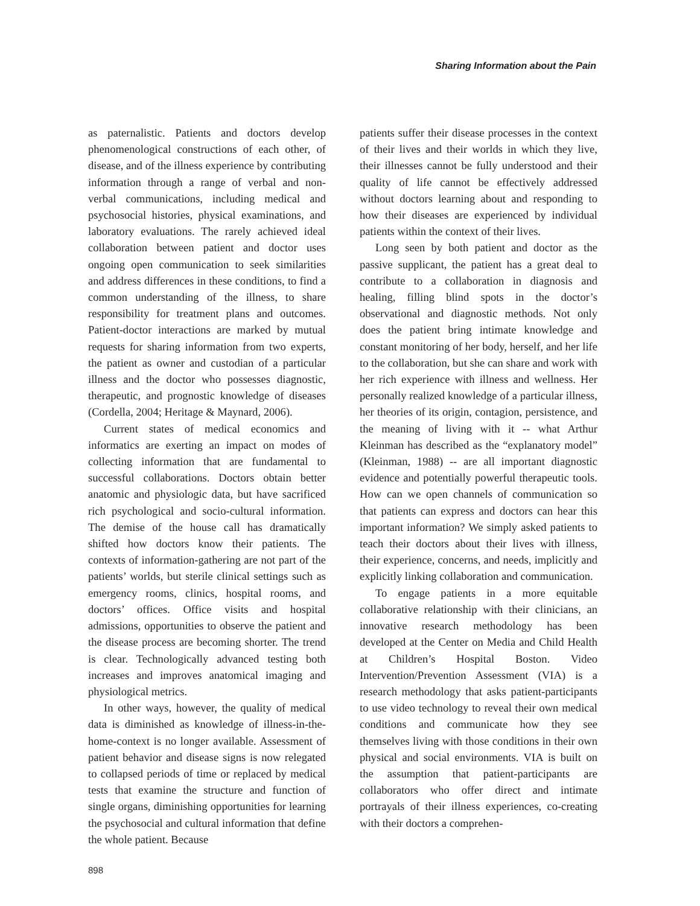Sharing Information about the Pain
as paternalistic. Patients and doctors develop phenomenological constructions of each other, of disease, and of the illness experience by contributing information through a range of verbal and non-verbal communications, including medical and psychosocial histories, physical examinations, and laboratory evaluations. The rarely achieved ideal collaboration between patient and doctor uses ongoing open communication to seek similarities and address differences in these conditions, to find a common understanding of the illness, to share responsibility for treatment plans and outcomes. Patient-doctor interactions are marked by mutual requests for sharing information from two experts, the patient as owner and custodian of a particular illness and the doctor who possesses diagnostic, therapeutic, and prognostic knowledge of diseases (Cordella, 2004; Heritage & Maynard, 2006).
Current states of medical economics and informatics are exerting an impact on modes of collecting information that are fundamental to successful collaborations. Doctors obtain better anatomic and physiologic data, but have sacrificed rich psychological and socio-cultural information. The demise of the house call has dramatically shifted how doctors know their patients. The contexts of information-gathering are not part of the patients’ worlds, but sterile clinical settings such as emergency rooms, clinics, hospital rooms, and doctors’ offices. Office visits and hospital admissions, opportunities to observe the patient and the disease process are becoming shorter. The trend is clear. Technologically advanced testing both increases and improves anatomical imaging and physiological metrics.
In other ways, however, the quality of medical data is diminished as knowledge of illness-in-the-home-context is no longer available. Assessment of patient behavior and disease signs is now relegated to collapsed periods of time or replaced by medical tests that examine the structure and function of single organs, diminishing opportunities for learning the psychosocial and cultural information that define the whole patient. Because
patients suffer their disease processes in the context of their lives and their worlds in which they live, their illnesses cannot be fully understood and their quality of life cannot be effectively addressed without doctors learning about and responding to how their diseases are experienced by individual patients within the context of their lives.
Long seen by both patient and doctor as the passive supplicant, the patient has a great deal to contribute to a collaboration in diagnosis and healing, filling blind spots in the doctor’s observational and diagnostic methods. Not only does the patient bring intimate knowledge and constant monitoring of her body, herself, and her life to the collaboration, but she can share and work with her rich experience with illness and wellness. Her personally realized knowledge of a particular illness, her theories of its origin, contagion, persistence, and the meaning of living with it -- what Arthur Kleinman has described as the “explanatory model” (Kleinman, 1988) -- are all important diagnostic evidence and potentially powerful therapeutic tools. How can we open channels of communication so that patients can express and doctors can hear this important information? We simply asked patients to teach their doctors about their lives with illness, their experience, concerns, and needs, implicitly and explicitly linking collaboration and communication.
To engage patients in a more equitable collaborative relationship with their clinicians, an innovative research methodology has been developed at the Center on Media and Child Health at Children’s Hospital Boston. Video Intervention/Prevention Assessment (VIA) is a research methodology that asks patient-participants to use video technology to reveal their own medical conditions and communicate how they see themselves living with those conditions in their own physical and social environments. VIA is built on the assumption that patient-participants are collaborators who offer direct and intimate portrayals of their illness experiences, co-creating with their doctors a comprehen-
898